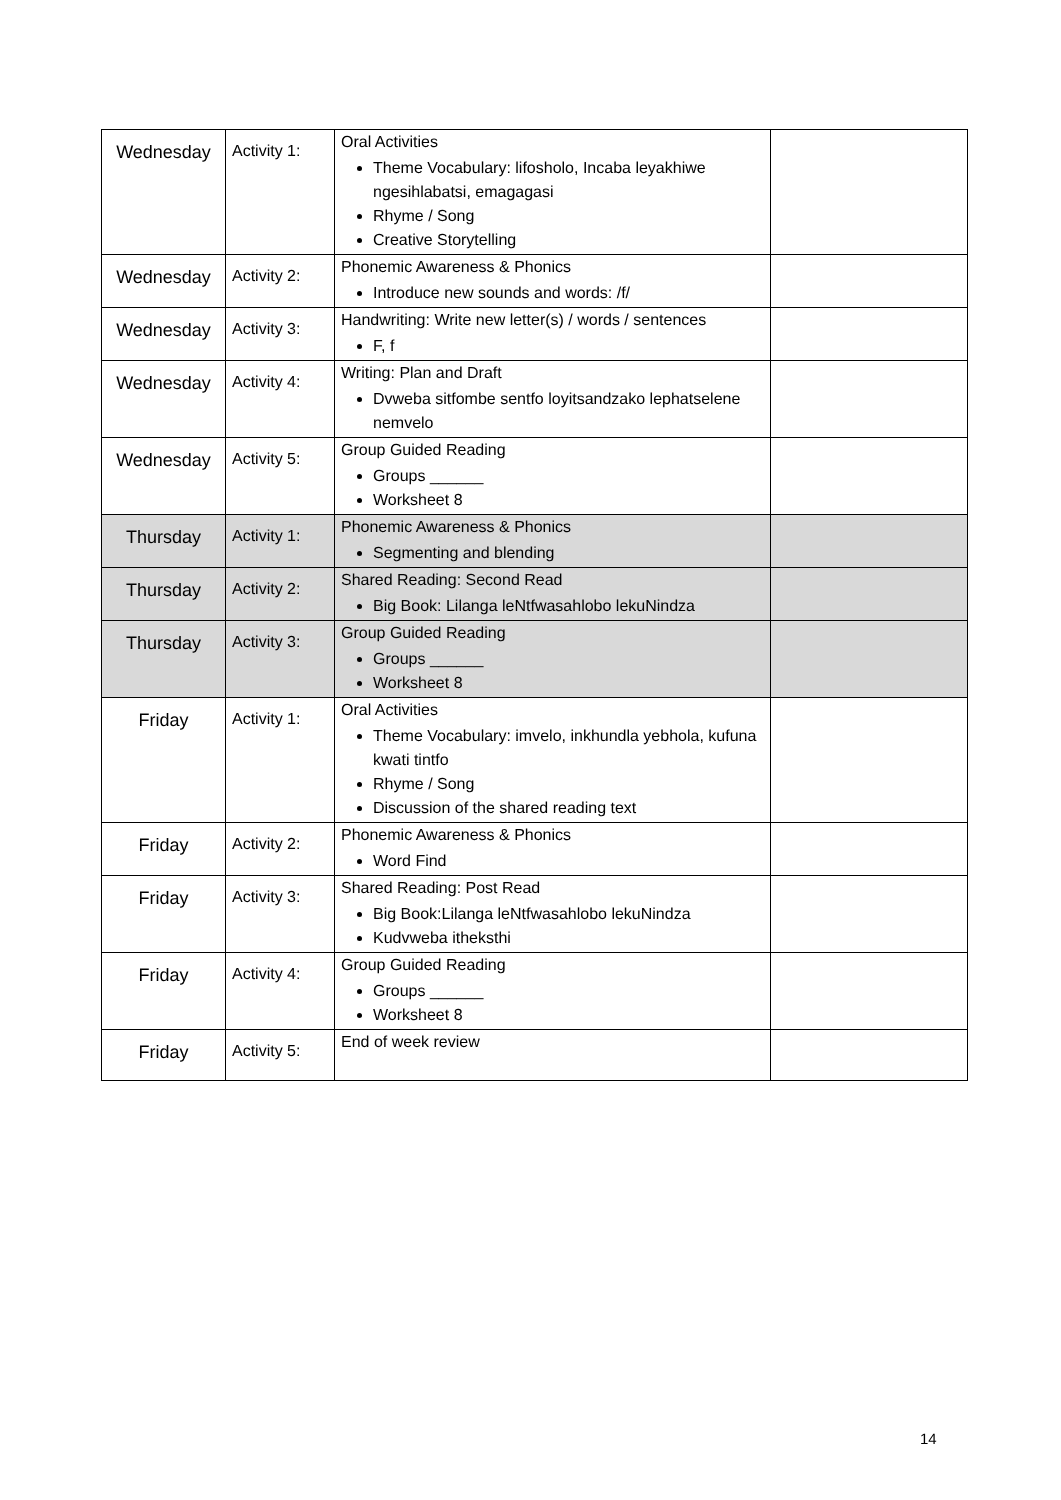| Wednesday | Activity 1: | Oral Activities Theme Vocabulary: lifosholo, Incaba leyakhiwe ngesihlabatsi, emagagasi Rhyme / Song Creative Storytelling | |
| Wednesday | Activity 2: | Phonemic Awareness & Phonics Introduce new sounds and words: /f/ | |
| Wednesday | Activity 3: | Handwriting: Write new letter(s) / words / sentences F, f | |
| Wednesday | Activity 4: | Writing: Plan and Draft Dvweba sitfombe sentfo loyitsandzako lephatselene nemvelo | |
| Wednesday | Activity 5: | Group Guided Reading Groups ______ Worksheet 8 | |
| Thursday | Activity 1: | Phonemic Awareness & Phonics Segmenting and blending | |
| Thursday | Activity 2: | Shared Reading: Second Read Big Book: Lilanga leNtfwasahlobo lekuNindza | |
| Thursday | Activity 3: | Group Guided Reading Groups ______ Worksheet 8 | |
| Friday | Activity 1: | Oral Activities Theme Vocabulary: imvelo, inkhundla yebhola, kufuna kwati tintfo Rhyme / Song Discussion of the shared reading text | |
| Friday | Activity 2: | Phonemic Awareness & Phonics Word Find | |
| Friday | Activity 3: | Shared Reading: Post Read Big Book:Lilanga leNtfwasahlobo lekuNindza Kudvweba itheksthi | |
| Friday | Activity 4: | Group Guided Reading Groups ______ Worksheet 8 | |
| Friday | Activity 5: | End of week review | |
14